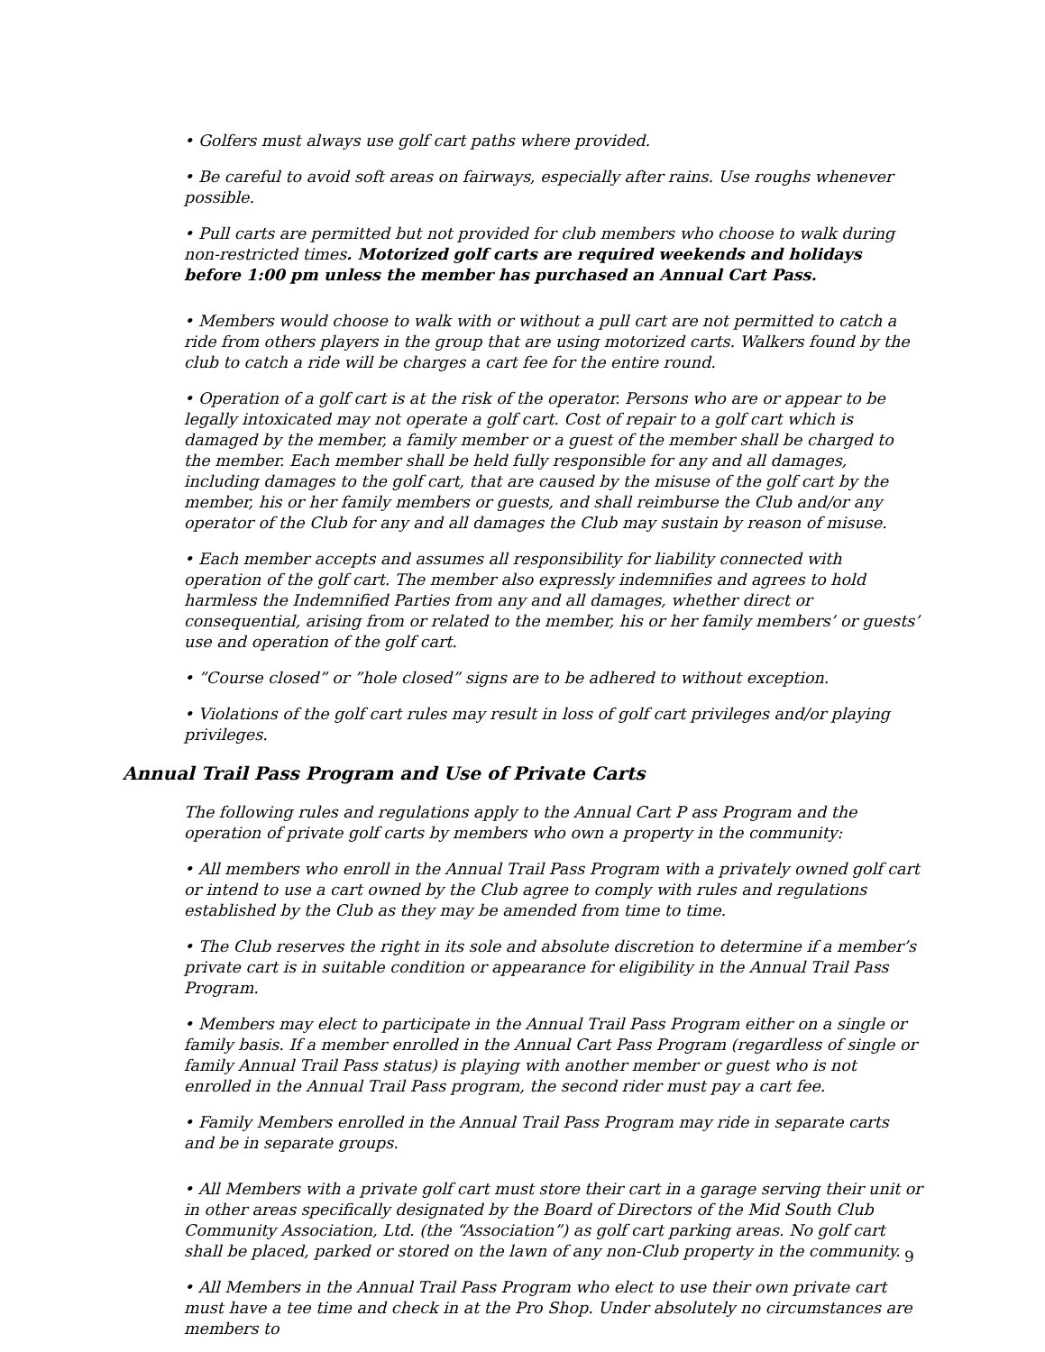• Golfers must always use golf cart paths where provided.
• Be careful to avoid soft areas on fairways, especially after rains. Use roughs whenever possible.
• Pull carts are permitted but not provided for club members who choose to walk during non-restricted times. Motorized golf carts are required weekends and holidays before 1:00 pm unless the member has purchased an Annual Cart Pass.
• Members would choose to walk with or without a pull cart are not permitted to catch a ride from others players in the group that are using motorized carts. Walkers found by the club to catch a ride will be charges a cart fee for the entire round.
• Operation of a golf cart is at the risk of the operator. Persons who are or appear to be legally intoxicated may not operate a golf cart. Cost of repair to a golf cart which is damaged by the member, a family member or a guest of the member shall be charged to the member. Each member shall be held fully responsible for any and all damages, including damages to the golf cart, that are caused by the misuse of the golf cart by the member, his or her family members or guests, and shall reimburse the Club and/or any operator of the Club for any and all damages the Club may sustain by reason of misuse.
• Each member accepts and assumes all responsibility for liability connected with operation of the golf cart. The member also expressly indemnifies and agrees to hold harmless the Indemnified Parties from any and all damages, whether direct or consequential, arising from or related to the member, his or her family members’ or guests’ use and operation of the golf cart.
• ”Course closed” or ”hole closed” signs are to be adhered to without exception.
• Violations of the golf cart rules may result in loss of golf cart privileges and/or playing privileges.
Annual Trail Pass Program and Use of Private Carts
The following rules and regulations apply to the Annual Cart P ass Program and the operation of private golf carts by members who own a property in the community:
• All members who enroll in the Annual Trail Pass Program with a privately owned golf cart or intend to use a cart owned by the Club agree to comply with rules and regulations established by the Club as they may be amended from time to time.
• The Club reserves the right in its sole and absolute discretion to determine if a member’s private cart is in suitable condition or appearance for eligibility in the Annual Trail Pass Program.
• Members may elect to participate in the Annual Trail Pass Program either on a single or family basis. If a member enrolled in the Annual Cart Pass Program (regardless of single or family Annual Trail Pass status) is playing with another member or guest who is not enrolled in the Annual Trail Pass program, the second rider must pay a cart fee.
• Family Members enrolled in the Annual Trail Pass Program may ride in separate carts and be in separate groups.
• All Members with a private golf cart must store their cart in a garage serving their unit or in other areas specifically designated by the Board of Directors of the Mid South Club Community Association, Ltd. (the “Association”) as golf cart parking areas. No golf cart shall be placed, parked or stored on the lawn of any non-Club property in the community.
• All Members in the Annual Trail Pass Program who elect to use their own private cart must have a tee time and check in at the Pro Shop. Under absolutely no circumstances are members to
9